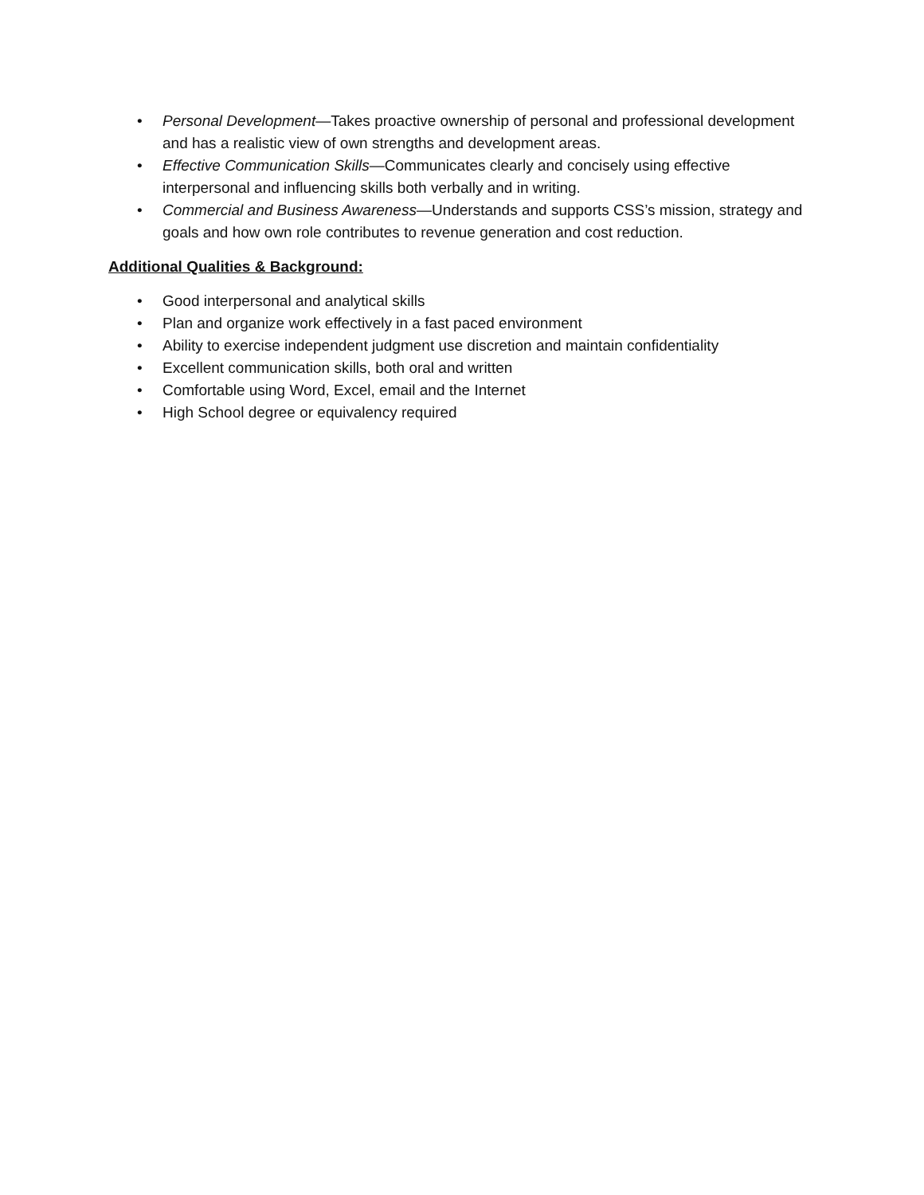• Personal Development—Takes proactive ownership of personal and professional development and has a realistic view of own strengths and development areas.
• Effective Communication Skills—Communicates clearly and concisely using effective interpersonal and influencing skills both verbally and in writing.
• Commercial and Business Awareness—Understands and supports CSS’s mission, strategy and goals and how own role contributes to revenue generation and cost reduction.
Additional Qualities & Background:
• Good interpersonal and analytical skills
• Plan and organize work effectively in a fast paced environment
• Ability to exercise independent judgment use discretion and maintain confidentiality
• Excellent communication skills, both oral and written
• Comfortable using Word, Excel, email and the Internet
• High School degree or equivalency required